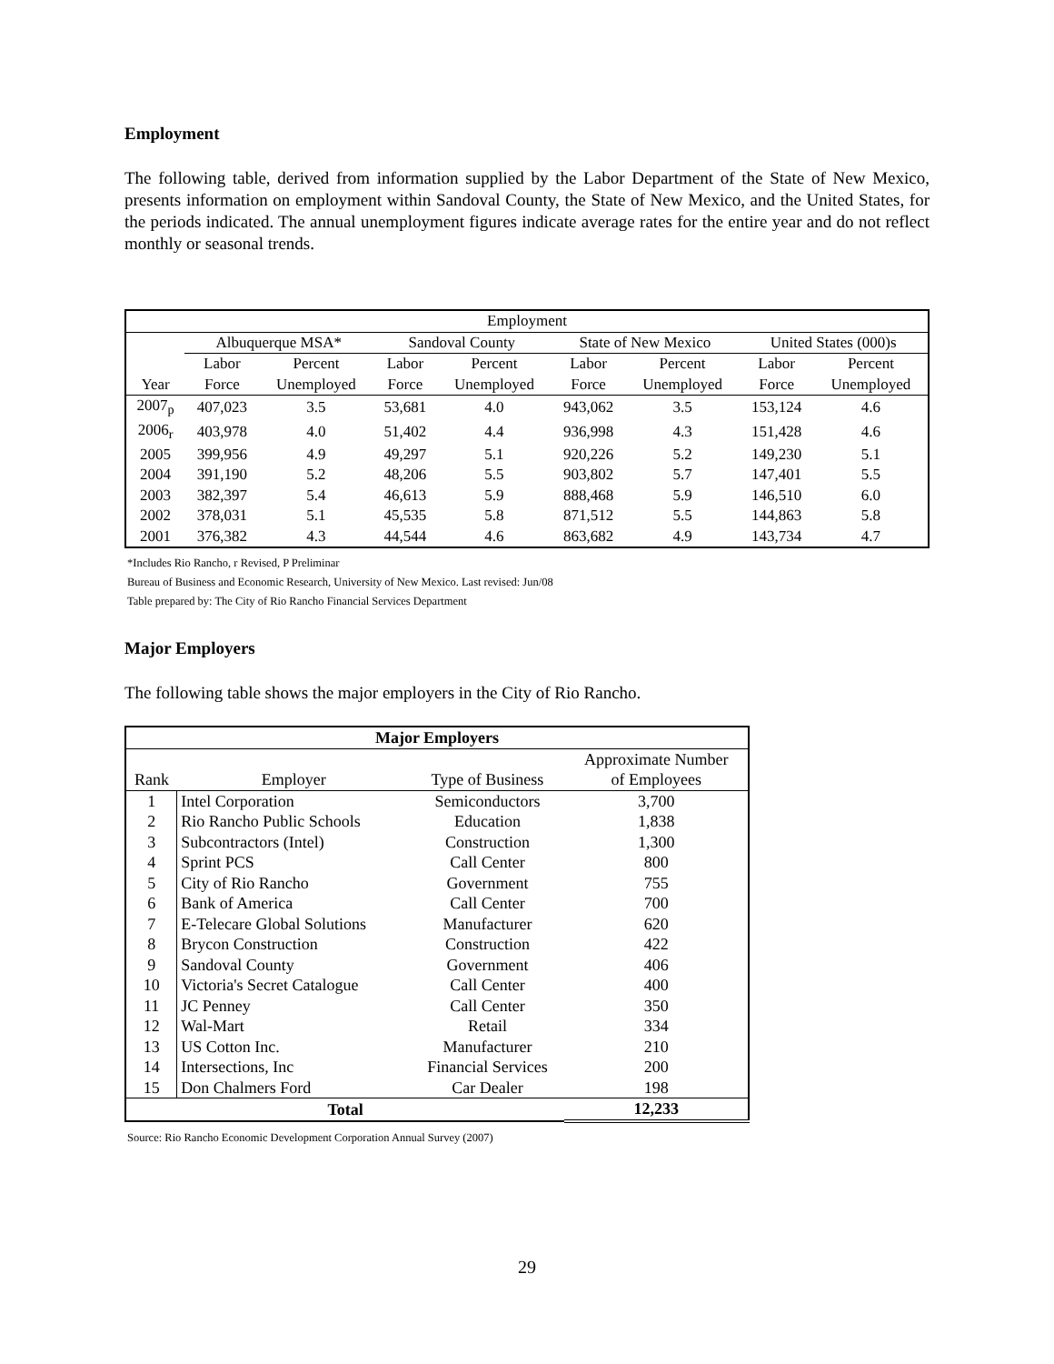Employment
The following table, derived from information supplied by the Labor Department of the State of New Mexico, presents information on employment within Sandoval County, the State of New Mexico, and the United States, for the periods indicated. The annual unemployment figures indicate average rates for the entire year and do not reflect monthly or seasonal trends.
| Employment | | | | | | | | |
| --- | --- | --- | --- | --- | --- | --- | --- | --- |
| | Albuquerque MSA* | | Sandoval County | | State of New Mexico | | United States (000)s | |
| | Labor | Percent | Labor | Percent | Labor | Percent | Labor | Percent |
| Year | Force | Unemployed | Force | Unemployed | Force | Unemployed | Force | Unemployed |
| 2007<sub>p</sub> | 407,023 | 3.5 | 53,681 | 4.0 | 943,062 | 3.5 | 153,124 | 4.6 |
| 2006<sub>r</sub> | 403,978 | 4.0 | 51,402 | 4.4 | 936,998 | 4.3 | 151,428 | 4.6 |
| 2005 | 399,956 | 4.9 | 49,297 | 5.1 | 920,226 | 5.2 | 149,230 | 5.1 |
| 2004 | 391,190 | 5.2 | 48,206 | 5.5 | 903,802 | 5.7 | 147,401 | 5.5 |
| 2003 | 382,397 | 5.4 | 46,613 | 5.9 | 888,468 | 5.9 | 146,510 | 6.0 |
| 2002 | 378,031 | 5.1 | 45,535 | 5.8 | 871,512 | 5.5 | 144,863 | 5.8 |
| 2001 | 376,382 | 4.3 | 44,544 | 4.6 | 863,682 | 4.9 | 143,734 | 4.7 |
*Includes Rio Rancho, r Revised, P Preliminar
Bureau of Business and Economic Research, University of New Mexico. Last revised: Jun/08
Table prepared by: The City of Rio Rancho Financial Services Department
Major Employers
The following table shows the major employers in the City of Rio Rancho.
| Major Employers | | | |
| --- | --- | --- | --- |
| | | | Approximate Number |
| Rank | Employer | Type of Business | of Employees |
| 1 | Intel Corporation | Semiconductors | 3,700 |
| 2 | Rio Rancho Public Schools | Education | 1,838 |
| 3 | Subcontractors (Intel) | Construction | 1,300 |
| 4 | Sprint PCS | Call Center | 800 |
| 5 | City of Rio Rancho | Government | 755 |
| 6 | Bank of America | Call Center | 700 |
| 7 | E-Telecare Global Solutions | Manufacturer | 620 |
| 8 | Brycon Construction | Construction | 422 |
| 9 | Sandoval County | Government | 406 |
| 10 | Victoria's Secret Catalogue | Call Center | 400 |
| 11 | JC Penney | Call Center | 350 |
| 12 | Wal-Mart | Retail | 334 |
| 13 | US Cotton Inc. | Manufacturer | 210 |
| 14 | Intersections, Inc | Financial Services | 200 |
| 15 | Don Chalmers Ford | Car Dealer | 198 |
| Total | | | 12,233 |
Source: Rio Rancho Economic Development Corporation Annual Survey (2007)
29